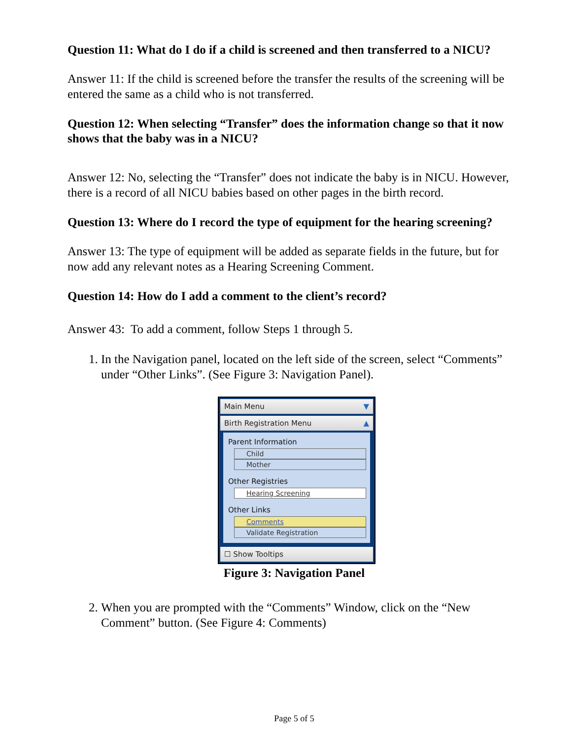Question 11: What do I do if a child is screened and then transferred to a NICU?
Answer 11: If the child is screened before the transfer the results of the screening will be entered the same as a child who is not transferred.
Question 12: When selecting “Transfer” does the information change so that it now shows that the baby was in a NICU?
Answer 12: No, selecting the “Transfer” does not indicate the baby is in NICU. However, there is a record of all NICU babies based on other pages in the birth record.
Question 13: Where do I record the type of equipment for the hearing screening?
Answer 13: The type of equipment will be added as separate fields in the future, but for now add any relevant notes as a Hearing Screening Comment.
Question 14: How do I add a comment to the client’s record?
Answer 43: To add a comment, follow Steps 1 through 5.
1. In the Navigation panel, located on the left side of the screen, select “Comments” under “Other Links”. (See Figure 3: Navigation Panel).
Main Menu ▼
Birth Registration Menu ▲
Parent Information
Child
Mother
Other Registries
Hearing Screening
Other Links
Comments
Validate Registration
☐ Show Tooltips
Figure 3: Navigation Panel
2. When you are prompted with the “Comments” Window, click on the “New Comment” button. (See Figure 4: Comments)
Page 5 of 5